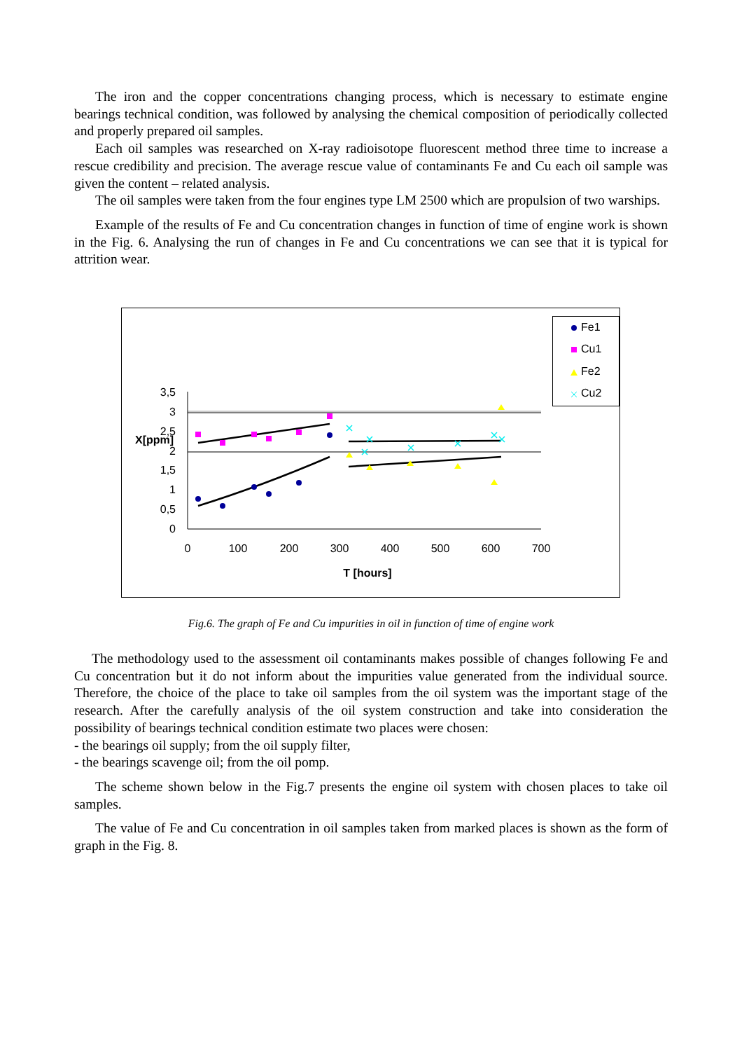The iron and the copper concentrations changing process, which is necessary to estimate engine bearings technical condition, was followed by analysing the chemical composition of periodically collected and properly prepared oil samples.
Each oil samples was researched on X-ray radioisotope fluorescent method three time to increase a rescue credibility and precision. The average rescue value of contaminants Fe and Cu each oil sample was given the content – related analysis.
The oil samples were taken from the four engines type LM 2500 which are propulsion of two warships.
Example of the results of Fe and Cu concentration changes in function of time of engine work is shown in the Fig. 6. Analysing the run of changes in Fe and Cu concentrations we can see that it is typical for attrition wear.
3,5
3
2,5
2
1,5
1
0,5
0
X[ppm]
0
100
200
300
400
500
600
700
T [hours]
Fe1
Cu1
Fe2
Cu2
Fig.6. The graph of Fe and Cu impurities in oil in function of time of engine work
The methodology used to the assessment oil contaminants makes possible of changes following Fe and Cu concentration but it do not inform about the impurities value generated from the individual source. Therefore, the choice of the place to take oil samples from the oil system was the important stage of the research. After the carefully analysis of the oil system construction and take into consideration the possibility of bearings technical condition estimate two places were chosen:
- the bearings oil supply; from the oil supply filter,
- the bearings scavenge oil; from the oil pomp.
The scheme shown below in the Fig.7 presents the engine oil system with chosen places to take oil samples.
The value of Fe and Cu concentration in oil samples taken from marked places is shown as the form of graph in the Fig. 8.